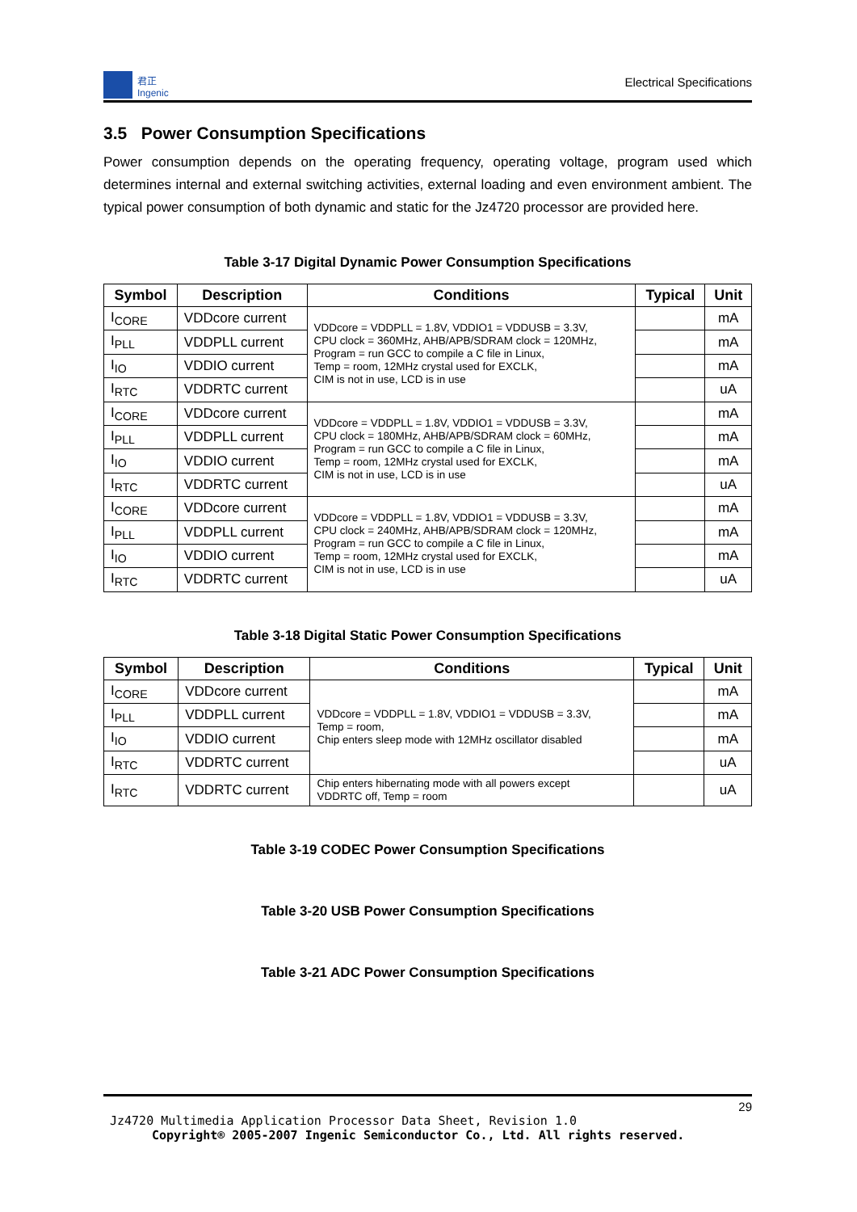君正
Ingenic
Electrical Specifications
3.5 Power Consumption Specifications
Power consumption depends on the operating frequency, operating voltage, program used which determines internal and external switching activities, external loading and even environment ambient. The typical power consumption of both dynamic and static for the Jz4720 processor are provided here.
Table 3-17 Digital Dynamic Power Consumption Specifications
| Symbol | Description | Conditions | Typical | Unit |
| --- | --- | --- | --- | --- |
| I<sub>CORE</sub> | VDDcore current | VDDcore = VDDPLL = 1.8V, VDDIO1 = VDDUSB = 3.3V, CPU clock = 360MHz, AHB/APB/SDRAM clock = 120MHz, Program = run GCC to compile a C file in Linux, Temp = room, 12MHz crystal used for EXCLK, CIM is not in use, LCD is in use | | mA |
| I<sub>PLL</sub> | VDDPLL current | | | mA |
| I<sub>IO</sub> | VDDIO current | | | mA |
| I<sub>RTC</sub> | VDDRTC current | | | uA |
| I<sub>CORE</sub> | VDDcore current | VDDcore = VDDPLL = 1.8V, VDDIO1 = VDDUSB = 3.3V, CPU clock = 180MHz, AHB/APB/SDRAM clock = 60MHz, Program = run GCC to compile a C file in Linux, Temp = room, 12MHz crystal used for EXCLK, CIM is not in use, LCD is in use | | mA |
| I<sub>PLL</sub> | VDDPLL current | | | mA |
| I<sub>IO</sub> | VDDIO current | | | mA |
| I<sub>RTC</sub> | VDDRTC current | | | uA |
| I<sub>CORE</sub> | VDDcore current | VDDcore = VDDPLL = 1.8V, VDDIO1 = VDDUSB = 3.3V, CPU clock = 240MHz, AHB/APB/SDRAM clock = 120MHz, Program = run GCC to compile a C file in Linux, Temp = room, 12MHz crystal used for EXCLK, CIM is not in use, LCD is in use | | mA |
| I<sub>PLL</sub> | VDDPLL current | | | mA |
| I<sub>IO</sub> | VDDIO current | | | mA |
| I<sub>RTC</sub> | VDDRTC current | | | uA |
Table 3-18 Digital Static Power Consumption Specifications
| Symbol | Description | Conditions | Typical | Unit |
| --- | --- | --- | --- | --- |
| I<sub>CORE</sub> | VDDcore current | VDDcore = VDDPLL = 1.8V, VDDIO1 = VDDUSB = 3.3V, Temp = room, Chip enters sleep mode with 12MHz oscillator disabled | | mA |
| I<sub>PLL</sub> | VDDPLL current | | | mA |
| I<sub>IO</sub> | VDDIO current | | | mA |
| I<sub>RTC</sub> | VDDRTC current | | | uA |
| I<sub>RTC</sub> | VDDRTC current | Chip enters hibernating mode with all powers except VDDRTC off, Temp = room | | uA |
Table 3-19 CODEC Power Consumption Specifications
Table 3-20 USB Power Consumption Specifications
Table 3-21 ADC Power Consumption Specifications
29
Jz4720 Multimedia Application Processor Data Sheet, Revision 1.0
Copyright® 2005-2007 Ingenic Semiconductor Co., Ltd. All rights reserved.